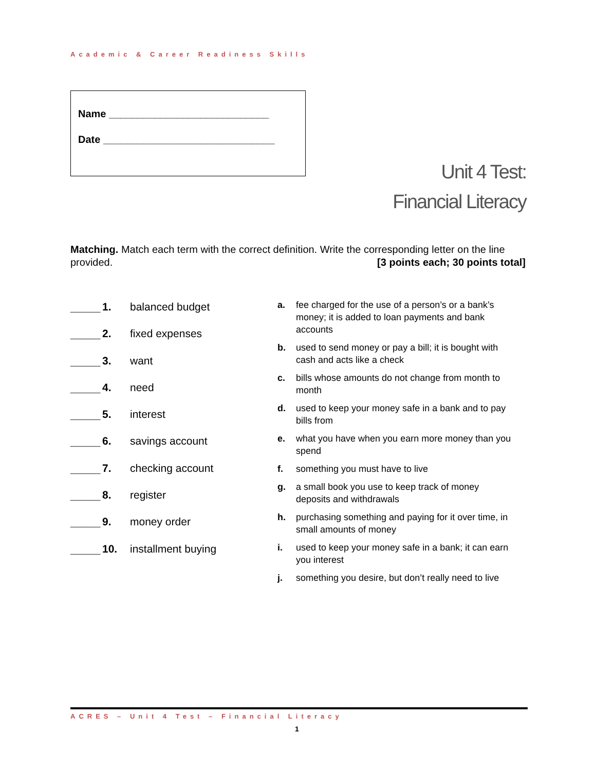Academic & Career Readiness Skills
Name ____________________________
Date ______________________________
Unit 4 Test:
Financial Literacy
Matching. Match each term with the correct definition. Write the corresponding letter on the line provided. [3 points each; 30 points total]
_____ 1. balanced budget
_____ 2. fixed expenses
_____ 3. want
_____ 4. need
_____ 5. interest
_____ 6. savings account
_____ 7. checking account
_____ 8. register
_____ 9. money order
_____ 10. installment buying
a. fee charged for the use of a person’s or a bank’s money; it is added to loan payments and bank accounts
b. used to send money or pay a bill; it is bought with cash and acts like a check
c. bills whose amounts do not change from month to month
d. used to keep your money safe in a bank and to pay bills from
e. what you have when you earn more money than you spend
f. something you must have to live
g. a small book you use to keep track of money deposits and withdrawals
h. purchasing something and paying for it over time, in small amounts of money
i. used to keep your money safe in a bank; it can earn you interest
j. something you desire, but don’t really need to live
ACRES – Unit 4 Test – Financial Literacy
1